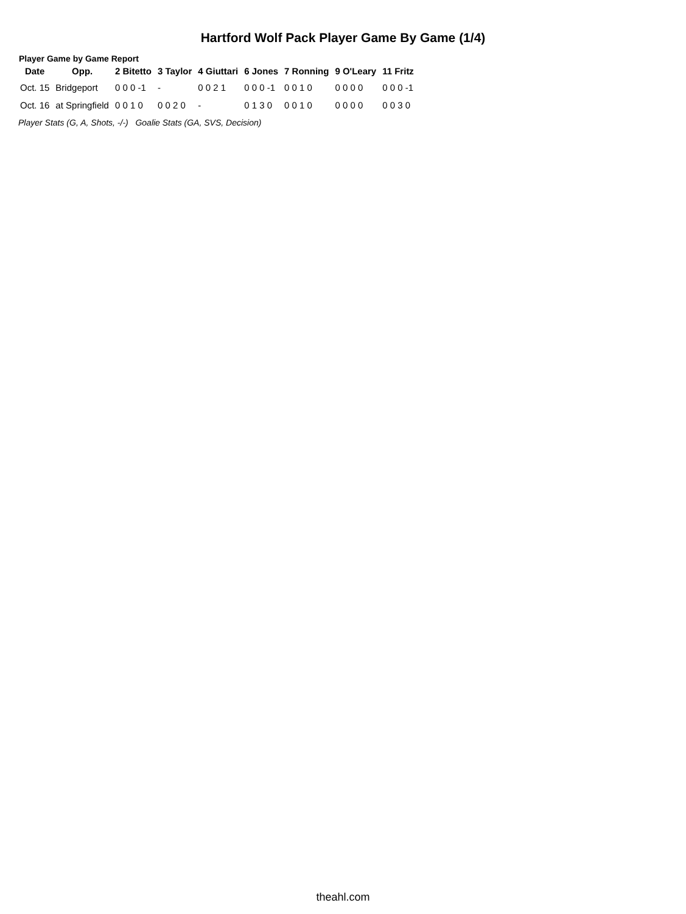Hartford Wolf Pack Player Game By Game (1/4)
Player Game by Game Report
| Date | Opp. | 2 Bitetto | 3 Taylor | 4 Giuttari | 6 Jones | 7 Ronning | 9 O'Leary | 11 Fritz |
| --- | --- | --- | --- | --- | --- | --- | --- | --- |
| Oct. 15 | Bridgeport | 0 0 0 -1 | - | 0 0 2 1 | 0 0 0 -1 | 0 0 1 0 | 0 0 0 0 | 0 0 0 -1 |
| Oct. 16 | at Springfield | 0 0 1 0 | 0 0 2 0 | - | 0 1 3 0 | 0 0 1 0 | 0 0 0 0 | 0 0 3 0 |
Player Stats (G, A, Shots, -/-) Goalie Stats (GA, SVS, Decision)
theahl.com